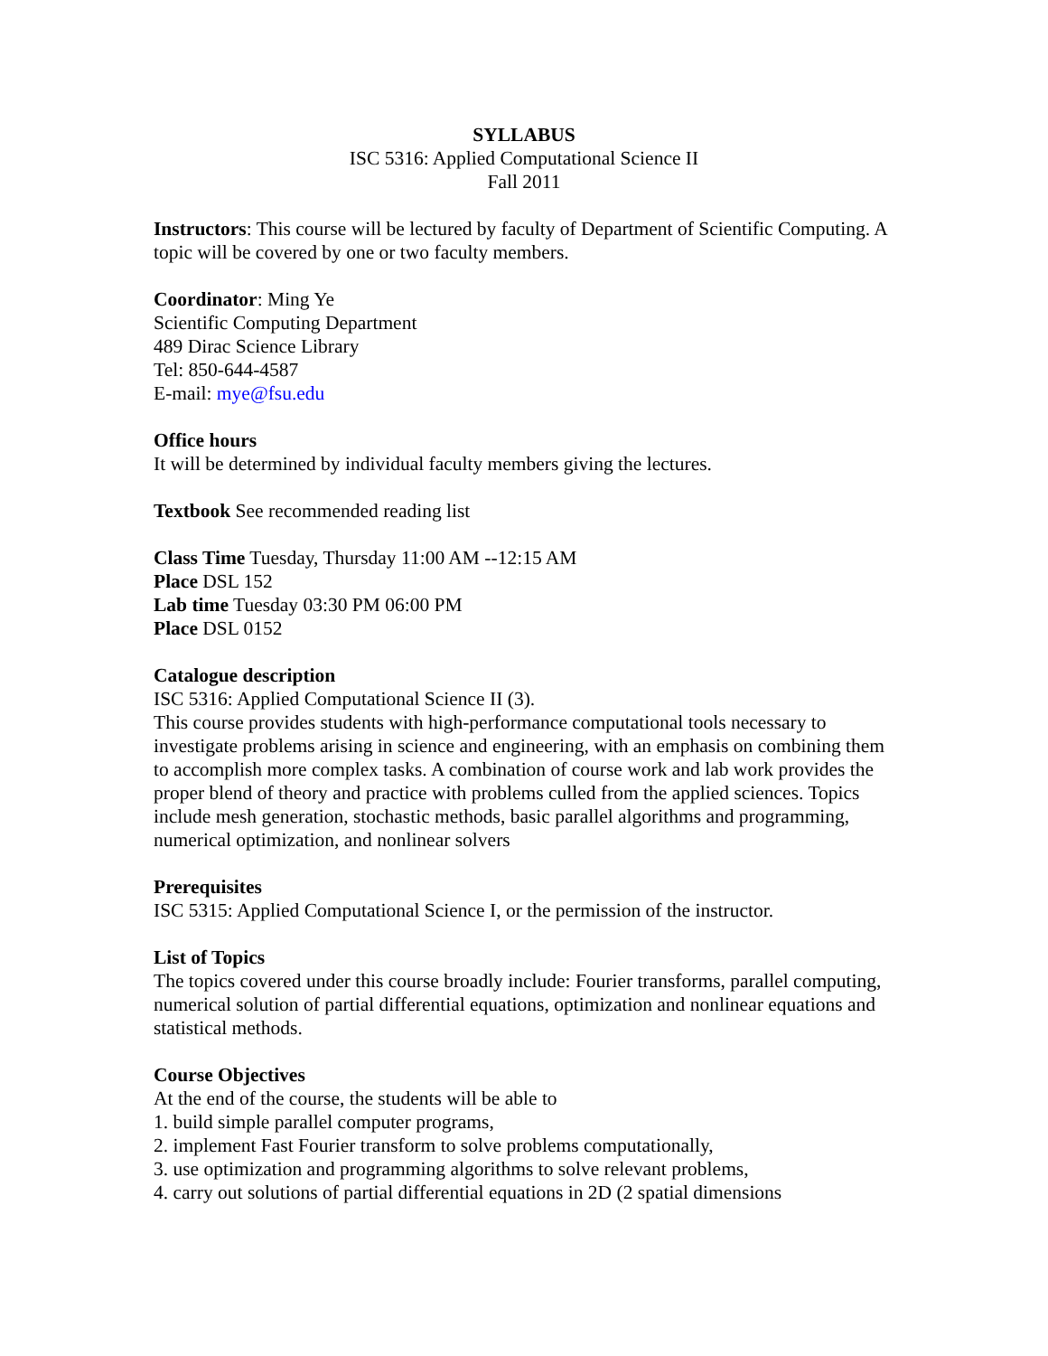SYLLABUS
ISC 5316: Applied Computational Science II
Fall 2011
Instructors: This course will be lectured by faculty of Department of Scientific Computing. A topic will be covered by one or two faculty members.
Coordinator: Ming Ye
Scientific Computing Department
489 Dirac Science Library
Tel: 850-644-4587
E-mail: mye@fsu.edu
Office hours
It will be determined by individual faculty members giving the lectures.
Textbook See recommended reading list
Class Time Tuesday, Thursday 11:00 AM --12:15 AM
Place DSL 152
Lab time Tuesday 03:30 PM 06:00 PM
Place DSL 0152
Catalogue description
ISC 5316: Applied Computational Science II (3).
This course provides students with high-performance computational tools necessary to investigate problems arising in science and engineering, with an emphasis on combining them to accomplish more complex tasks. A combination of course work and lab work provides the proper blend of theory and practice with problems culled from the applied sciences. Topics include mesh generation, stochastic methods, basic parallel algorithms and programming, numerical optimization, and nonlinear solvers
Prerequisites
ISC 5315: Applied Computational Science I, or the permission of the instructor.
List of Topics
The topics covered under this course broadly include: Fourier transforms, parallel computing, numerical solution of partial differential equations, optimization and nonlinear equations and statistical methods.
Course Objectives
At the end of the course, the students will be able to
1. build simple parallel computer programs,
2. implement Fast Fourier transform to solve problems computationally,
3. use optimization and programming algorithms to solve relevant problems,
4. carry out solutions of partial differential equations in 2D (2 spatial dimensions